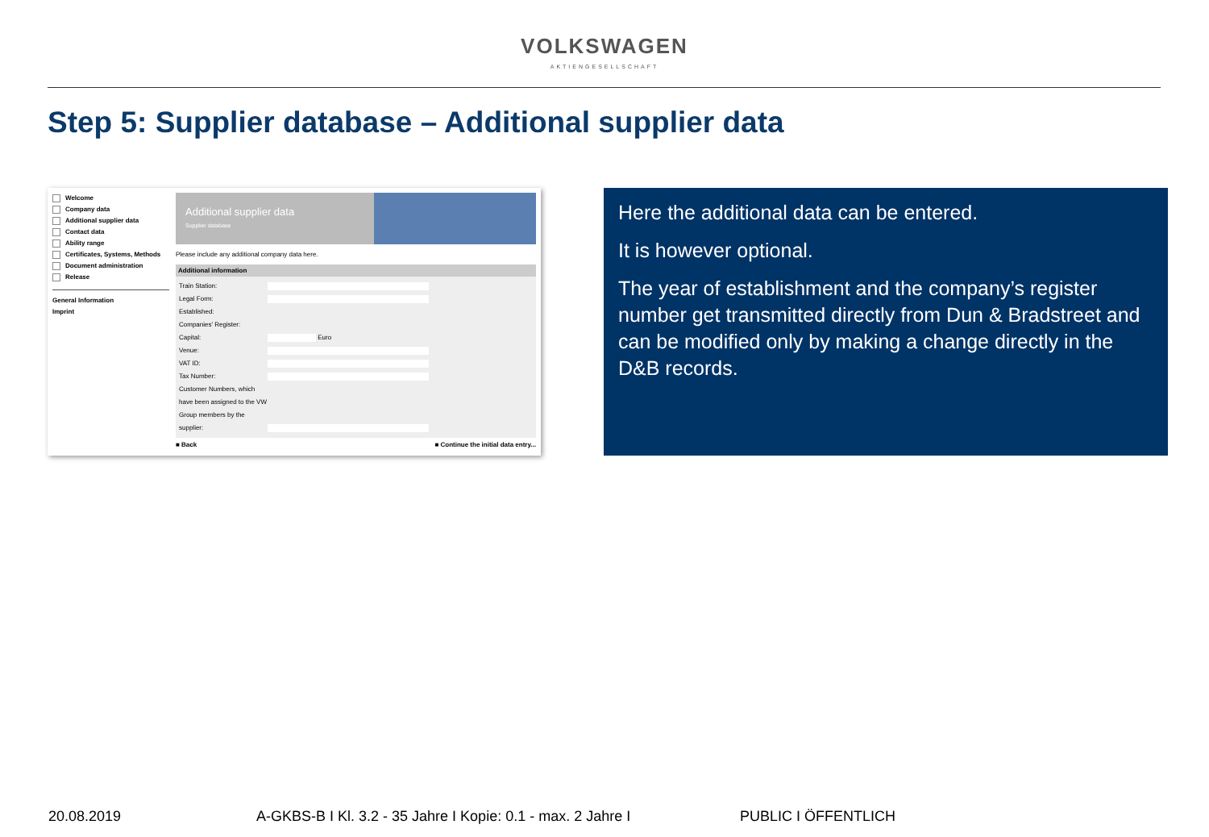VOLKSWAGEN
AKTIENGESELLSCHAFT
Step 5: Supplier database – Additional supplier data
Welcome
Company data
Additional supplier data
Contact data
Ability range
Certificates, Systems, Methods
Document administration
Release
General Information
Imprint
Additional supplier data
Supplier database
Please include any additional company data here.
Additional information
Train Station:
Legal Form:
Established:
Companies' Register:
Capital: Euro
Venue:
VAT ID:
Tax Number:
Customer Numbers, which have been assigned to the VW Group members by the supplier:
■ Back ■ Continue the initial data entry...
Here the additional data can be entered.
It is however optional.
The year of establishment and the company’s register number get transmitted directly from Dun & Bradstreet and can be modified only by making a change directly in the D&B records.
20.08.2019 A-GKBS-B I Kl. 3.2 - 35 Jahre I Kopie: 0.1 - max. 2 Jahre I PUBLIC I ÖFFENTLICH